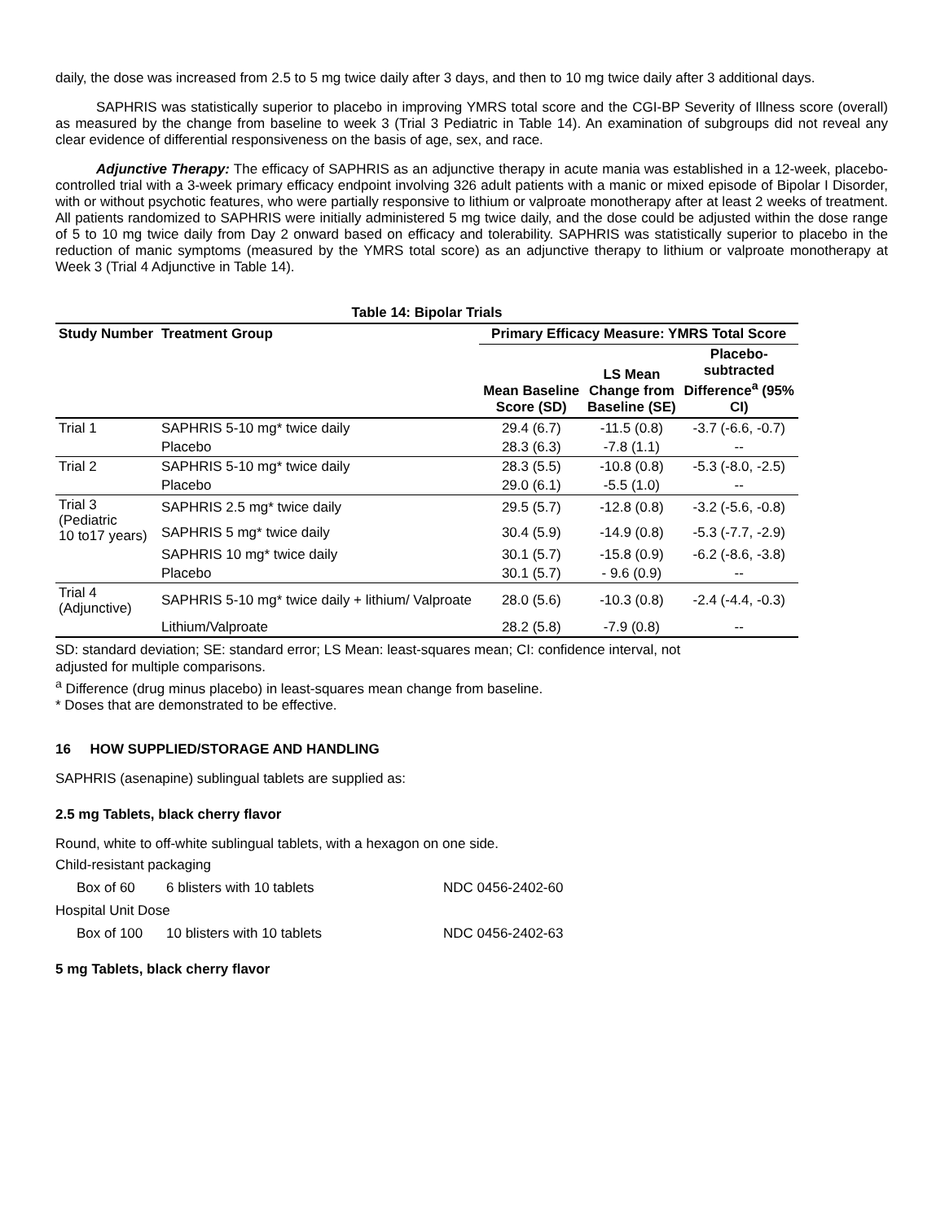daily, the dose was increased from 2.5 to 5 mg twice daily after 3 days, and then to 10 mg twice daily after 3 additional days.
SAPHRIS was statistically superior to placebo in improving YMRS total score and the CGI-BP Severity of Illness score (overall) as measured by the change from baseline to week 3 (Trial 3 Pediatric in Table 14). An examination of subgroups did not reveal any clear evidence of differential responsiveness on the basis of age, sex, and race.
Adjunctive Therapy: The efficacy of SAPHRIS as an adjunctive therapy in acute mania was established in a 12-week, placebo-controlled trial with a 3-week primary efficacy endpoint involving 326 adult patients with a manic or mixed episode of Bipolar I Disorder, with or without psychotic features, who were partially responsive to lithium or valproate monotherapy after at least 2 weeks of treatment. All patients randomized to SAPHRIS were initially administered 5 mg twice daily, and the dose could be adjusted within the dose range of 5 to 10 mg twice daily from Day 2 onward based on efficacy and tolerability. SAPHRIS was statistically superior to placebo in the reduction of manic symptoms (measured by the YMRS total score) as an adjunctive therapy to lithium or valproate monotherapy at Week 3 (Trial 4 Adjunctive in Table 14).
Table 14: Bipolar Trials
| Study Number | Treatment Group | Primary Efficacy Measure: YMRS Total Score | | |
| --- | --- | --- | --- | --- |
| | | Mean Baseline Score (SD) | LS Mean Change from Baseline (SE) | Placebo- subtracted Difference<sup>a</sup> (95% CI) |
| Trial 1 | SAPHRIS 5-10 mg* twice daily | 29.4 (6.7) | -11.5 (0.8) | -3.7 (-6.6, -0.7) |
| | Placebo | 28.3 (6.3) | -7.8 (1.1) | -- |
| Trial 2 | SAPHRIS 5-10 mg* twice daily | 28.3 (5.5) | -10.8 (0.8) | -5.3 (-8.0, -2.5) |
| | Placebo | 29.0 (6.1) | -5.5 (1.0) | -- |
| Trial 3 (Pediatric 10 to17 years) | SAPHRIS 2.5 mg* twice daily | 29.5 (5.7) | -12.8 (0.8) | -3.2 (-5.6, -0.8) |
| | SAPHRIS 5 mg* twice daily | 30.4 (5.9) | -14.9 (0.8) | -5.3 (-7.7, -2.9) |
| | SAPHRIS 10 mg* twice daily | 30.1 (5.7) | -15.8 (0.9) | -6.2 (-8.6, -3.8) |
| | Placebo | 30.1 (5.7) | - 9.6 (0.9) | -- |
| Trial 4 (Adjunctive) | SAPHRIS 5-10 mg* twice daily + lithium/ Valproate | 28.0 (5.6) | -10.3 (0.8) | -2.4 (-4.4, -0.3) |
| | Lithium/Valproate | 28.2 (5.8) | -7.9 (0.8) | -- |
SD: standard deviation; SE: standard error; LS Mean: least-squares mean; CI: confidence interval, not
adjusted for multiple comparisons.
<sup>a</sup> Difference (drug minus placebo) in least-squares mean change from baseline.
* Doses that are demonstrated to be effective.
16 HOW SUPPLIED/STORAGE AND HANDLING
SAPHRIS (asenapine) sublingual tablets are supplied as:
2.5 mg Tablets, black cherry flavor
Round, white to off-white sublingual tablets, with a hexagon on one side.
Child-resistant packaging
Box of 60 6 blisters with 10 tablets NDC 0456-2402-60
Hospital Unit Dose
Box of 100 10 blisters with 10 tablets NDC 0456-2402-63
5 mg Tablets, black cherry flavor